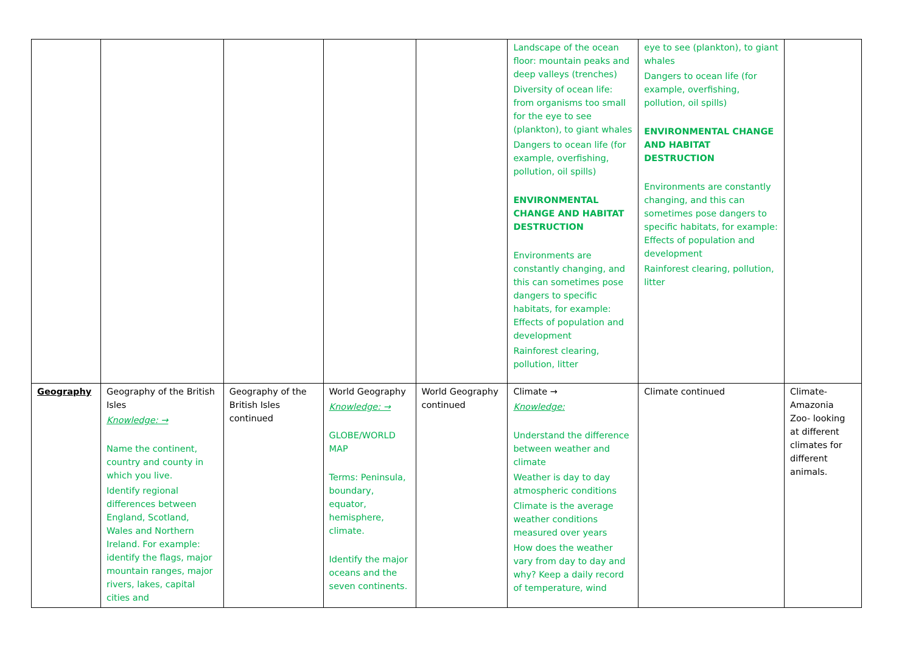| | | | | | Landscape of the ocean floor: mountain peaks and deep valleys (trenches) Diversity of ocean life: from organisms too small for the eye to see (plankton), to giant whales Dangers to ocean life (for example, overfishing, pollution, oil spills) ENVIRONMENTAL CHANGE AND HABITAT DESTRUCTION Environments are constantly changing, and this can sometimes pose dangers to specific habitats, for example: Effects of population and development Rainforest clearing, pollution, litter | eye to see (plankton), to giant whales Dangers to ocean life (for example, overfishing, pollution, oil spills) ENVIRONMENTAL CHANGE AND HABITAT DESTRUCTION Environments are constantly changing, and this can sometimes pose dangers to specific habitats, for example: Effects of population and development Rainforest clearing, pollution, litter | |
| Geography | Geography of the British Isles Knowledge: → Name the continent, country and county in which you live. Identify regional differences between England, Scotland, Wales and Northern Ireland. For example: identify the flags, major mountain ranges, major rivers, lakes, capital cities and | Geography of the British Isles continued | World Geography Knowledge: → GLOBE/WORLD MAP Terms: Peninsula, boundary, equator, hemisphere, climate. Identify the major oceans and the seven continents. | World Geography continued | Climate → Knowledge: Understand the difference between weather and climate Weather is day to day atmospheric conditions Climate is the average weather conditions measured over years How does the weather vary from day to day and why? Keep a daily record of temperature, wind | Climate continued | Climate- Amazonia Zoo- looking at different climates for different animals. |